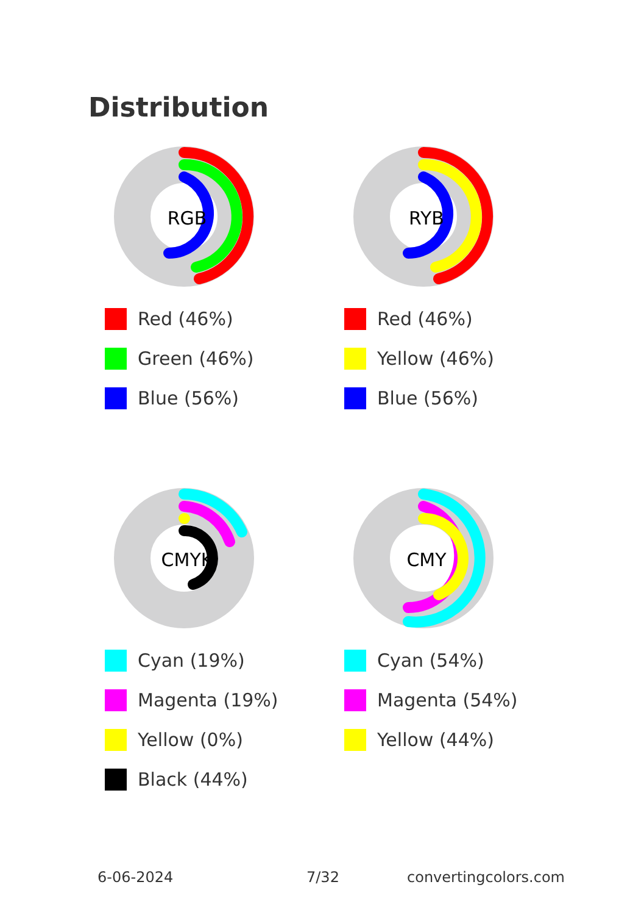Distribution
RGB
Red (46%)
Green (46%)
Blue (56%)
RYB
Red (46%)
Yellow (46%)
Blue (56%)
CMYK
Cyan (19%)
Magenta (19%)
Yellow (0%)
Black (44%)
CMY
Cyan (54%)
Magenta (54%)
Yellow (44%)
6-06-2024 7/32 convertingcolors.com